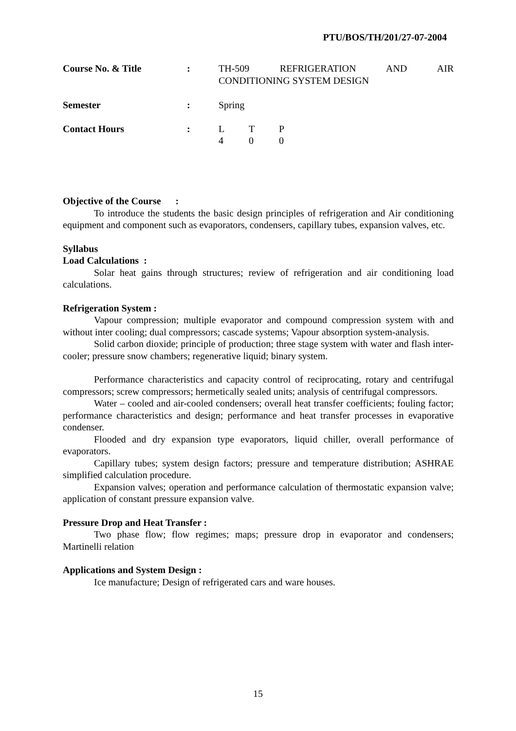PTU/BOS/TH/201/27-07-2004
| Course No. & Title | : | TH-509 REFRIGERATION AND AIR |
| | | CONDITIONING SYSTEM DESIGN |
| Semester | : | Spring |
| Contact Hours | : | L T P 4 0 0 |
Objective of the Course :
To introduce the students the basic design principles of refrigeration and Air conditioning equipment and component such as evaporators, condensers, capillary tubes, expansion valves, etc.
Syllabus
Load Calculations :
Solar heat gains through structures; review of refrigeration and air conditioning load calculations.
Refrigeration System :
Vapour compression; multiple evaporator and compound compression system with and without inter cooling; dual compressors; cascade systems; Vapour absorption system-analysis.
Solid carbon dioxide; principle of production; three stage system with water and flash inter-cooler; pressure snow chambers; regenerative liquid; binary system.
Performance characteristics and capacity control of reciprocating, rotary and centrifugal compressors; screw compressors; hermetically sealed units; analysis of centrifugal compressors.
Water – cooled and air-cooled condensers; overall heat transfer coefficients; fouling factor; performance characteristics and design; performance and heat transfer processes in evaporative condenser.
Flooded and dry expansion type evaporators, liquid chiller, overall performance of evaporators.
Capillary tubes; system design factors; pressure and temperature distribution; ASHRAE simplified calculation procedure.
Expansion valves; operation and performance calculation of thermostatic expansion valve; application of constant pressure expansion valve.
Pressure Drop and Heat Transfer :
Two phase flow; flow regimes; maps; pressure drop in evaporator and condensers; Martinelli relation
Applications and System Design :
Ice manufacture; Design of refrigerated cars and ware houses.
15